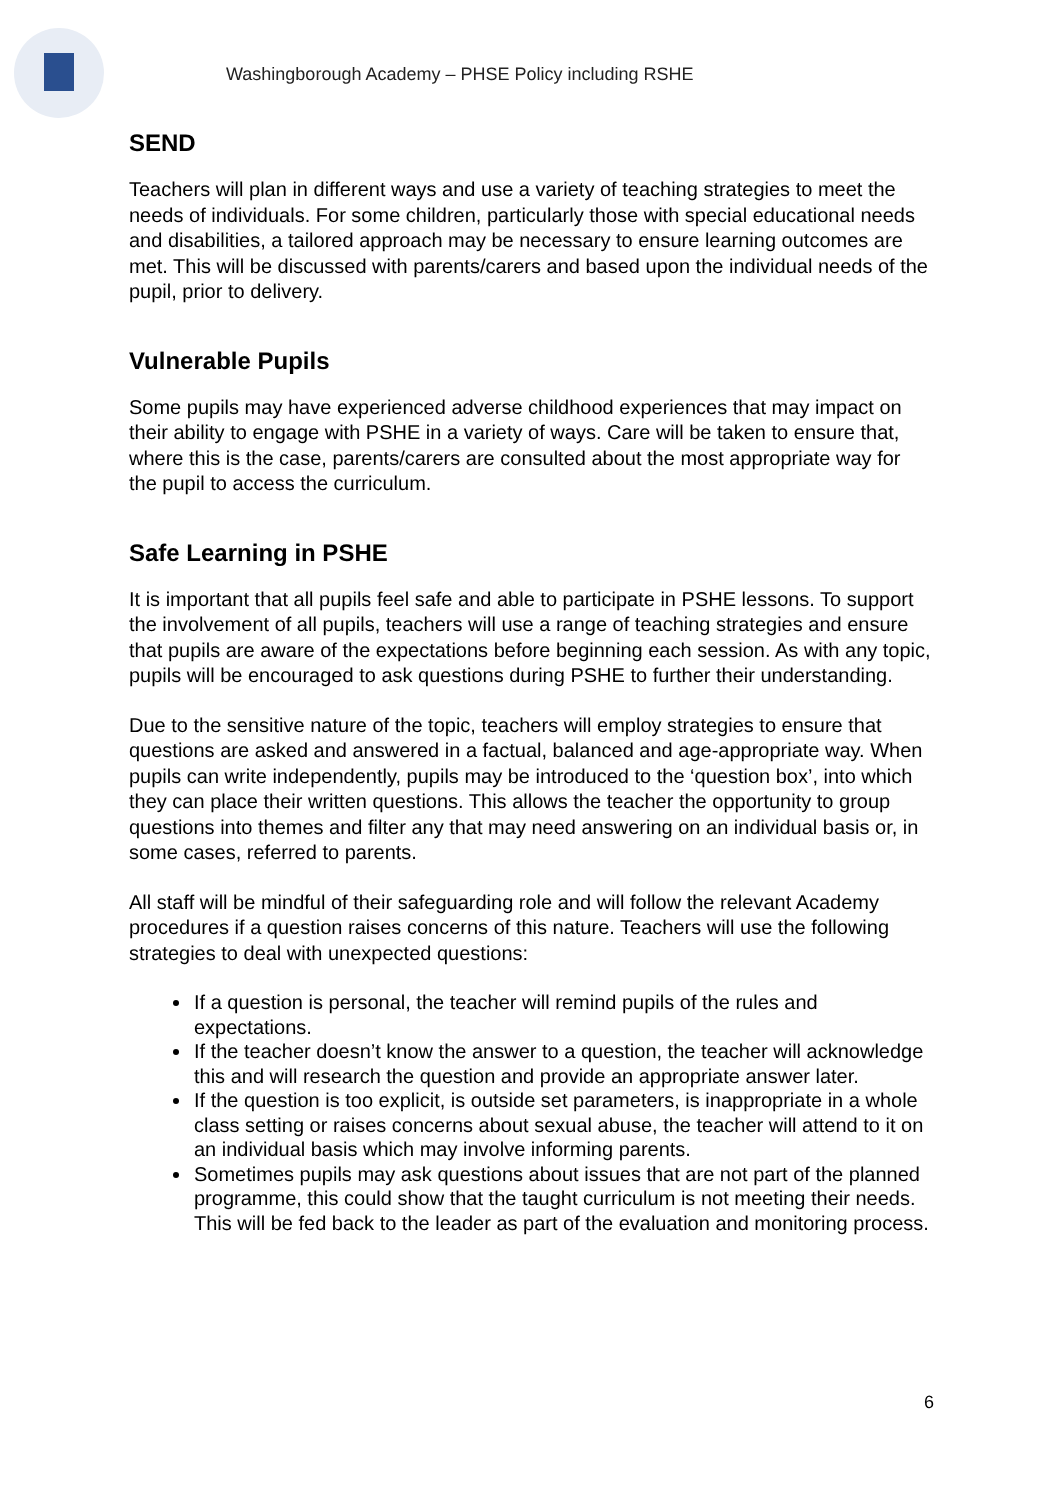Washingborough Academy – PHSE Policy including RSHE
SEND
Teachers will plan in different ways and use a variety of teaching strategies to meet the needs of individuals. For some children, particularly those with special educational needs and disabilities, a tailored approach may be necessary to ensure learning outcomes are met. This will be discussed with parents/carers and based upon the individual needs of the pupil, prior to delivery.
Vulnerable Pupils
Some pupils may have experienced adverse childhood experiences that may impact on their ability to engage with PSHE in a variety of ways. Care will be taken to ensure that, where this is the case, parents/carers are consulted about the most appropriate way for the pupil to access the curriculum.
Safe Learning in PSHE
It is important that all pupils feel safe and able to participate in PSHE lessons. To support the involvement of all pupils, teachers will use a range of teaching strategies and ensure that pupils are aware of the expectations before beginning each session. As with any topic, pupils will be encouraged to ask questions during PSHE to further their understanding.
Due to the sensitive nature of the topic, teachers will employ strategies to ensure that questions are asked and answered in a factual, balanced and age-appropriate way. When pupils can write independently, pupils may be introduced to the ‘question box’, into which they can place their written questions. This allows the teacher the opportunity to group questions into themes and filter any that may need answering on an individual basis or, in some cases, referred to parents.
All staff will be mindful of their safeguarding role and will follow the relevant Academy procedures if a question raises concerns of this nature. Teachers will use the following strategies to deal with unexpected questions:
If a question is personal, the teacher will remind pupils of the rules and expectations.
If the teacher doesn’t know the answer to a question, the teacher will acknowledge this and will research the question and provide an appropriate answer later.
If the question is too explicit, is outside set parameters, is inappropriate in a whole class setting or raises concerns about sexual abuse, the teacher will attend to it on an individual basis which may involve informing parents.
Sometimes pupils may ask questions about issues that are not part of the planned programme, this could show that the taught curriculum is not meeting their needs. This will be fed back to the leader as part of the evaluation and monitoring process.
6